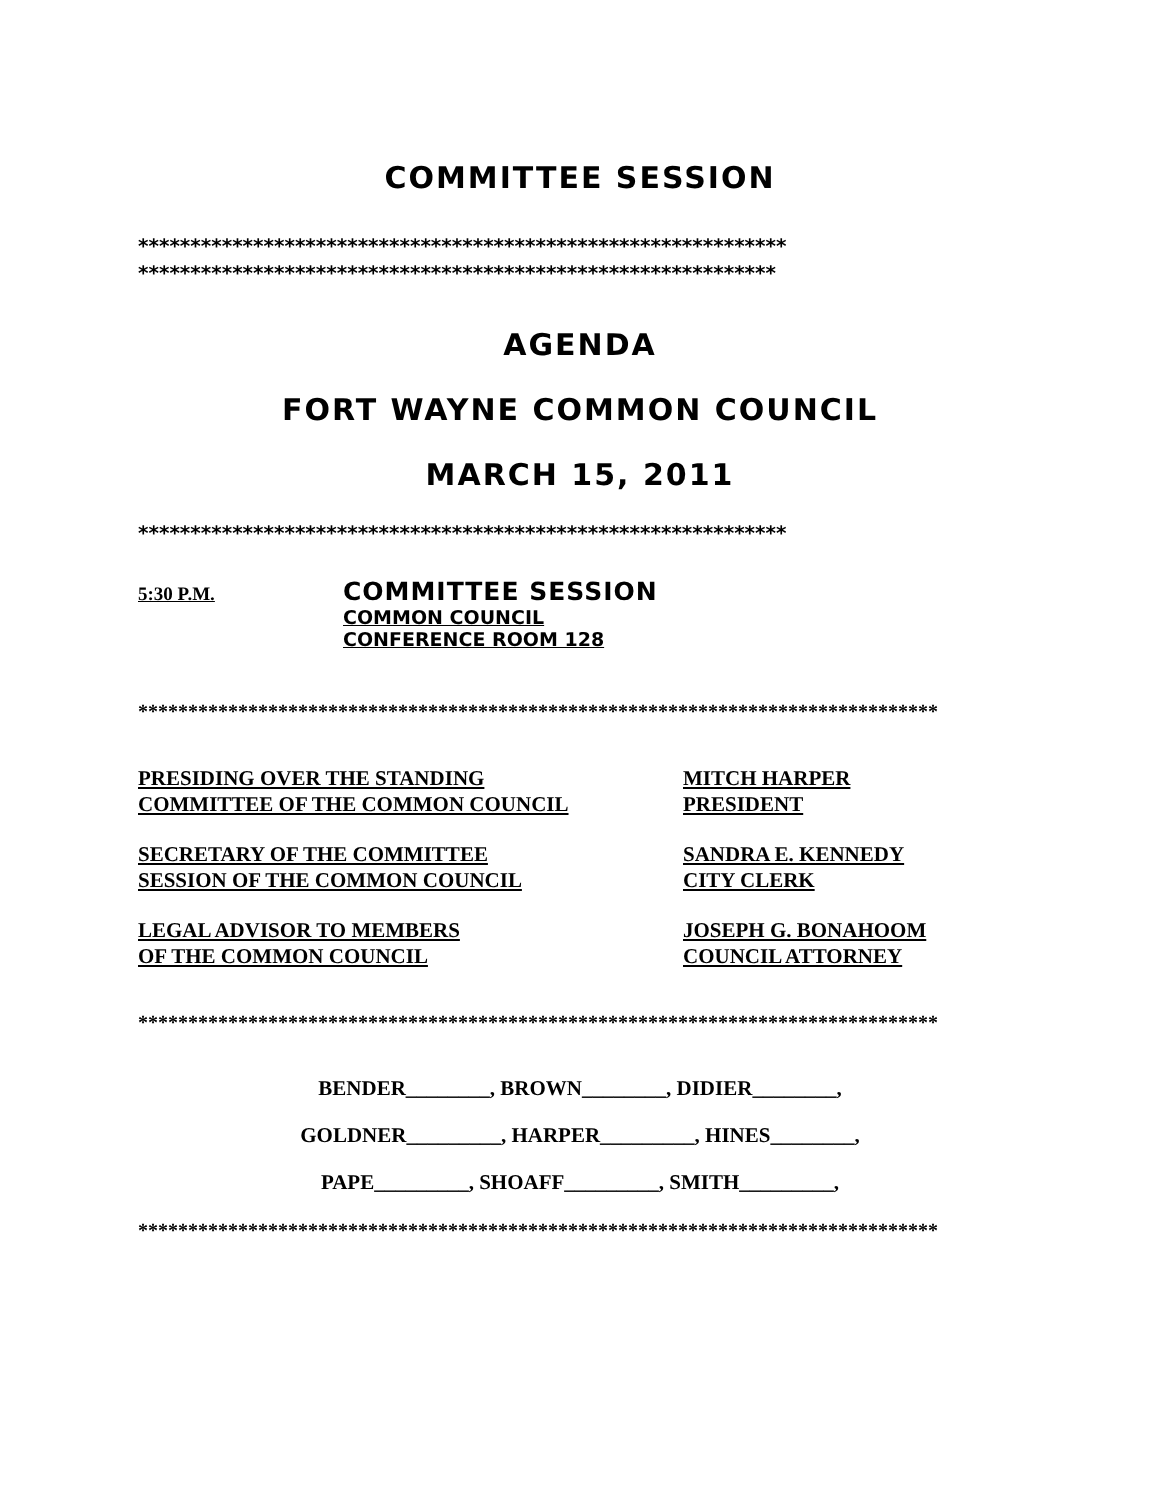COMMITTEE SESSION
**************************************************************
*************************************************************
AGENDA
FORT WAYNE COMMON COUNCIL
MARCH 15, 2011
**************************************************************
5:30 P.M.
COMMITTEE SESSION
COMMON COUNCIL
CONFERENCE ROOM 128
********************************************************************************
PRESIDING OVER THE STANDING
COMMITTEE OF THE COMMON COUNCIL
MITCH HARPER
PRESIDENT
SECRETARY OF THE COMMITTEE
SESSION OF THE COMMON COUNCIL
SANDRA E. KENNEDY
CITY CLERK
LEGAL ADVISOR TO MEMBERS
OF THE COMMON COUNCIL
JOSEPH G. BONAHOOM
COUNCIL ATTORNEY
********************************************************************************
BENDER________, BROWN________, DIDIER________,
GOLDNER_________, HARPER_________, HINES________,
PAPE_________, SHOAFF_________, SMITH_________,
********************************************************************************